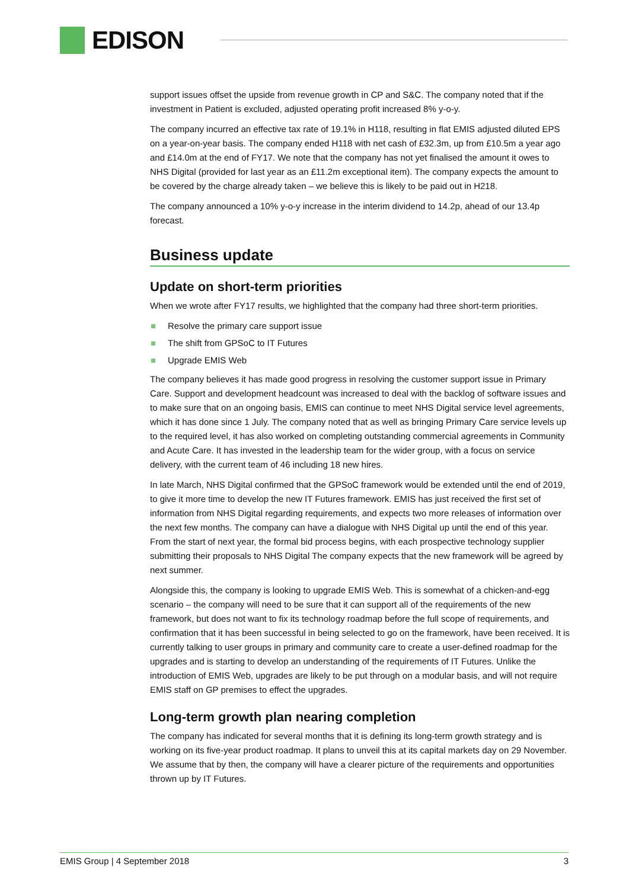EDISON
support issues offset the upside from revenue growth in CP and S&C. The company noted that if the investment in Patient is excluded, adjusted operating profit increased 8% y-o-y.
The company incurred an effective tax rate of 19.1% in H118, resulting in flat EMIS adjusted diluted EPS on a year-on-year basis. The company ended H118 with net cash of £32.3m, up from £10.5m a year ago and £14.0m at the end of FY17. We note that the company has not yet finalised the amount it owes to NHS Digital (provided for last year as an £11.2m exceptional item). The company expects the amount to be covered by the charge already taken – we believe this is likely to be paid out in H218.
The company announced a 10% y-o-y increase in the interim dividend to 14.2p, ahead of our 13.4p forecast.
Business update
Update on short-term priorities
When we wrote after FY17 results, we highlighted that the company had three short-term priorities.
Resolve the primary care support issue
The shift from GPSoC to IT Futures
Upgrade EMIS Web
The company believes it has made good progress in resolving the customer support issue in Primary Care. Support and development headcount was increased to deal with the backlog of software issues and to make sure that on an ongoing basis, EMIS can continue to meet NHS Digital service level agreements, which it has done since 1 July. The company noted that as well as bringing Primary Care service levels up to the required level, it has also worked on completing outstanding commercial agreements in Community and Acute Care. It has invested in the leadership team for the wider group, with a focus on service delivery, with the current team of 46 including 18 new hires.
In late March, NHS Digital confirmed that the GPSoC framework would be extended until the end of 2019, to give it more time to develop the new IT Futures framework. EMIS has just received the first set of information from NHS Digital regarding requirements, and expects two more releases of information over the next few months. The company can have a dialogue with NHS Digital up until the end of this year. From the start of next year, the formal bid process begins, with each prospective technology supplier submitting their proposals to NHS Digital The company expects that the new framework will be agreed by next summer.
Alongside this, the company is looking to upgrade EMIS Web. This is somewhat of a chicken-and-egg scenario – the company will need to be sure that it can support all of the requirements of the new framework, but does not want to fix its technology roadmap before the full scope of requirements, and confirmation that it has been successful in being selected to go on the framework, have been received. It is currently talking to user groups in primary and community care to create a user-defined roadmap for the upgrades and is starting to develop an understanding of the requirements of IT Futures. Unlike the introduction of EMIS Web, upgrades are likely to be put through on a modular basis, and will not require EMIS staff on GP premises to effect the upgrades.
Long-term growth plan nearing completion
The company has indicated for several months that it is defining its long-term growth strategy and is working on its five-year product roadmap. It plans to unveil this at its capital markets day on 29 November. We assume that by then, the company will have a clearer picture of the requirements and opportunities thrown up by IT Futures.
EMIS Group | 4 September 2018 3